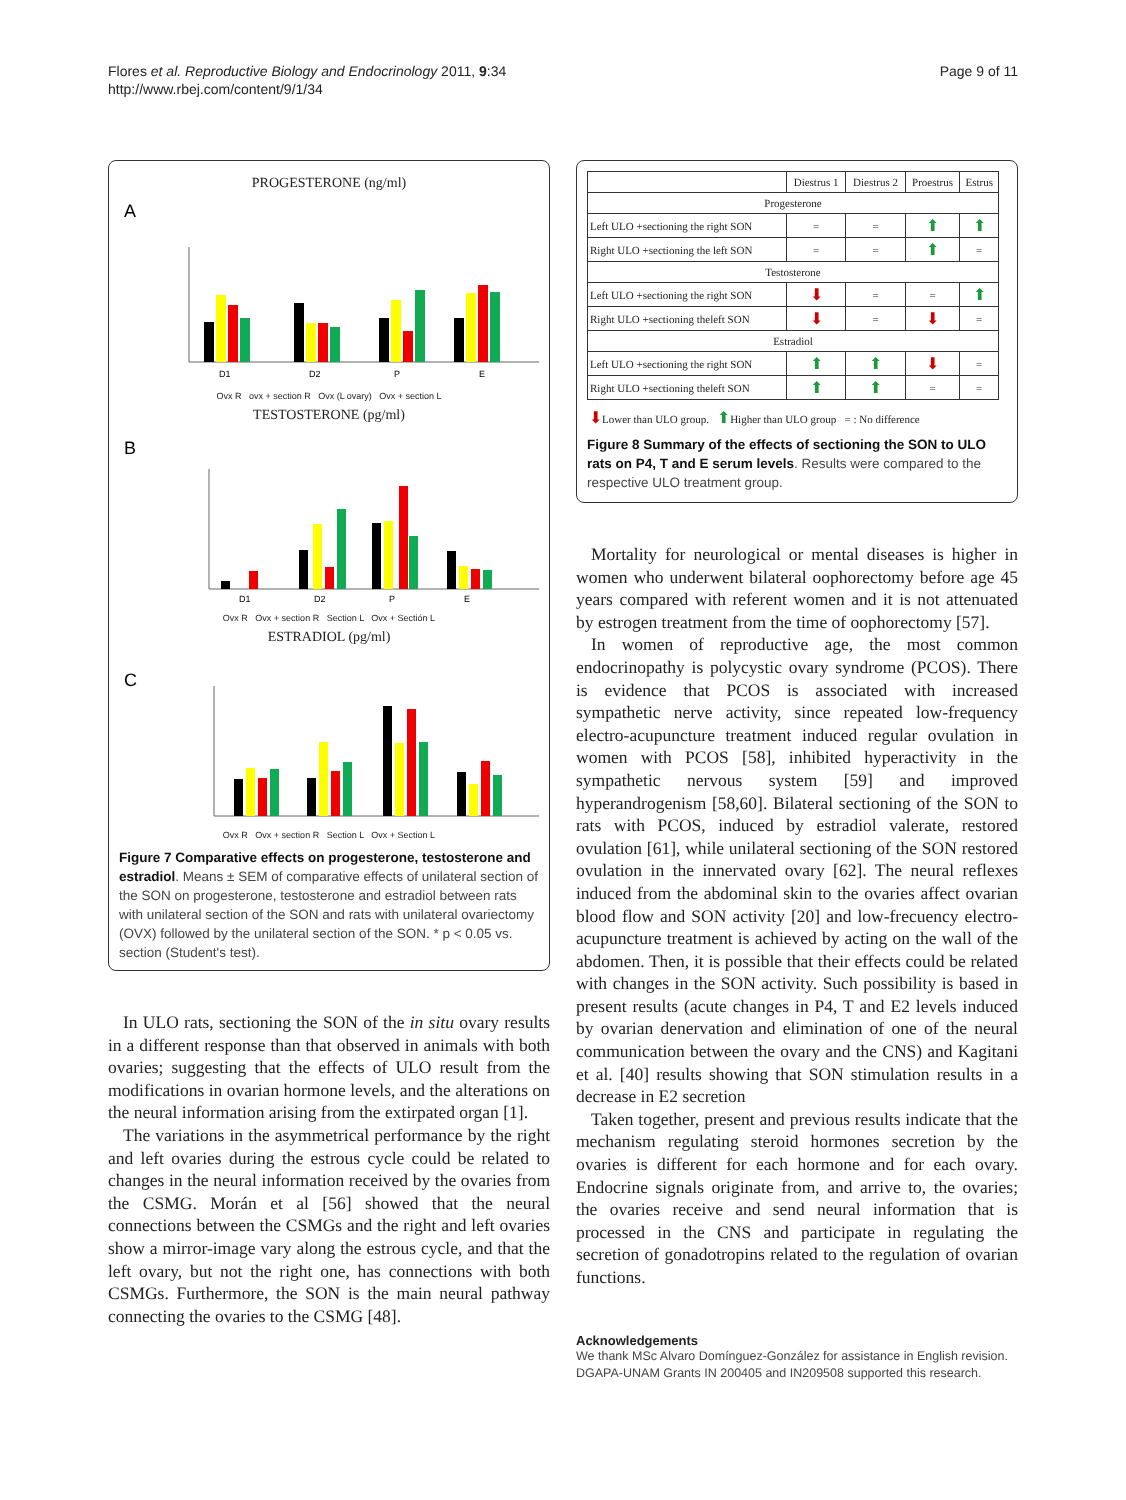Flores et al. Reproductive Biology and Endocrinology 2011, 9:34
http://www.rbej.com/content/9/1/34
Page 9 of 11
PROGESTERONE (ng/ml)
A
D1
D2
P
E
Ovx R ovx + section R Ovx (L ovary) Ovx + section L
TESTOSTERONE (pg/ml)
B
D1
D2
P
E
Ovx R Ovx + section R Section L Ovx + Sectión L
ESTRADIOL (pg/ml)
C
Ovx R Ovx + section R Section L Ovx + Section L
Figure 7 Comparative effects on progesterone, testosterone and estradiol. Means ± SEM of comparative effects of unilateral section of the SON on progesterone, testosterone and estradiol between rats with unilateral section of the SON and rats with unilateral ovariectomy (OVX) followed by the unilateral section of the SON. * p < 0.05 vs. section (Student's test).
In ULO rats, sectioning the SON of the in situ ovary results in a different response than that observed in animals with both ovaries; suggesting that the effects of ULO result from the modifications in ovarian hormone levels, and the alterations on the neural information arising from the extirpated organ [1].
The variations in the asymmetrical performance by the right and left ovaries during the estrous cycle could be related to changes in the neural information received by the ovaries from the CSMG. Morán et al [56] showed that the neural connections between the CSMGs and the right and left ovaries show a mirror-image vary along the estrous cycle, and that the left ovary, but not the right one, has connections with both CSMGs. Furthermore, the SON is the main neural pathway connecting the ovaries to the CSMG [48].
| | Diestrus 1 | Diestrus 2 | Proestrus | Estrus |
| --- | --- | --- | --- | --- |
| Progesterone | | | | |
| Left ULO +sectioning the right SON | = | = | ⬆ | ⬆ |
| Right ULO +sectioning the left SON | = | = | ⬆ | = |
| Testosterone | | | | |
| Left ULO +sectioning the right SON | ⬇ | = | = | ⬆ |
| Right ULO +sectioning theleft SON | ⬇ | = | ⬇ | = |
| Estradiol | | | | |
| Left ULO +sectioning the right SON | ⬆ | ⬆ | ⬇ | = |
| Right ULO +sectioning theleft SON | ⬆ | ⬆ | = | = |
⬇Lower than ULO group. ⬆Higher than ULO group = : No difference
Figure 8 Summary of the effects of sectioning the SON to ULO rats on P4, T and E serum levels. Results were compared to the respective ULO treatment group.
Mortality for neurological or mental diseases is higher in women who underwent bilateral oophorectomy before age 45 years compared with referent women and it is not attenuated by estrogen treatment from the time of oophorectomy [57].
In women of reproductive age, the most common endocrinopathy is polycystic ovary syndrome (PCOS). There is evidence that PCOS is associated with increased sympathetic nerve activity, since repeated low-frequency electro-acupuncture treatment induced regular ovulation in women with PCOS [58], inhibited hyperactivity in the sympathetic nervous system [59] and improved hyperandrogenism [58,60]. Bilateral sectioning of the SON to rats with PCOS, induced by estradiol valerate, restored ovulation [61], while unilateral sectioning of the SON restored ovulation in the innervated ovary [62]. The neural reflexes induced from the abdominal skin to the ovaries affect ovarian blood flow and SON activity [20] and low-frecuency electro-acupuncture treatment is achieved by acting on the wall of the abdomen. Then, it is possible that their effects could be related with changes in the SON activity. Such possibility is based in present results (acute changes in P4, T and E2 levels induced by ovarian denervation and elimination of one of the neural communication between the ovary and the CNS) and Kagitani et al. [40] results showing that SON stimulation results in a decrease in E2 secretion
Taken together, present and previous results indicate that the mechanism regulating steroid hormones secretion by the ovaries is different for each hormone and for each ovary. Endocrine signals originate from, and arrive to, the ovaries; the ovaries receive and send neural information that is processed in the CNS and participate in regulating the secretion of gonadotropins related to the regulation of ovarian functions.
Acknowledgements
We thank MSc Alvaro Domínguez-González for assistance in English revision. DGAPA-UNAM Grants IN 200405 and IN209508 supported this research.